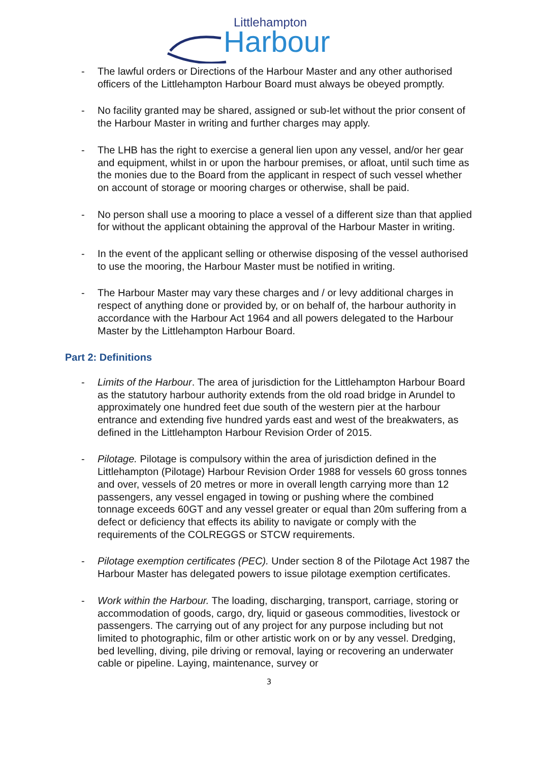Littlehampton
Harbour
- The lawful orders or Directions of the Harbour Master and any other authorised officers of the Littlehampton Harbour Board must always be obeyed promptly.
- No facility granted may be shared, assigned or sub-let without the prior consent of the Harbour Master in writing and further charges may apply.
- The LHB has the right to exercise a general lien upon any vessel, and/or her gear and equipment, whilst in or upon the harbour premises, or afloat, until such time as the monies due to the Board from the applicant in respect of such vessel whether on account of storage or mooring charges or otherwise, shall be paid.
- No person shall use a mooring to place a vessel of a different size than that applied for without the applicant obtaining the approval of the Harbour Master in writing.
- In the event of the applicant selling or otherwise disposing of the vessel authorised to use the mooring, the Harbour Master must be notified in writing.
- The Harbour Master may vary these charges and / or levy additional charges in respect of anything done or provided by, or on behalf of, the harbour authority in accordance with the Harbour Act 1964 and all powers delegated to the Harbour Master by the Littlehampton Harbour Board.
Part 2: Definitions
- Limits of the Harbour. The area of jurisdiction for the Littlehampton Harbour Board as the statutory harbour authority extends from the old road bridge in Arundel to approximately one hundred feet due south of the western pier at the harbour entrance and extending five hundred yards east and west of the breakwaters, as defined in the Littlehampton Harbour Revision Order of 2015.
- Pilotage. Pilotage is compulsory within the area of jurisdiction defined in the Littlehampton (Pilotage) Harbour Revision Order 1988 for vessels 60 gross tonnes and over, vessels of 20 metres or more in overall length carrying more than 12 passengers, any vessel engaged in towing or pushing where the combined tonnage exceeds 60GT and any vessel greater or equal than 20m suffering from a defect or deficiency that effects its ability to navigate or comply with the requirements of the COLREGGS or STCW requirements.
- Pilotage exemption certificates (PEC). Under section 8 of the Pilotage Act 1987 the Harbour Master has delegated powers to issue pilotage exemption certificates.
- Work within the Harbour. The loading, discharging, transport, carriage, storing or accommodation of goods, cargo, dry, liquid or gaseous commodities, livestock or passengers. The carrying out of any project for any purpose including but not limited to photographic, film or other artistic work on or by any vessel. Dredging, bed levelling, diving, pile driving or removal, laying or recovering an underwater cable or pipeline. Laying, maintenance, survey or
3